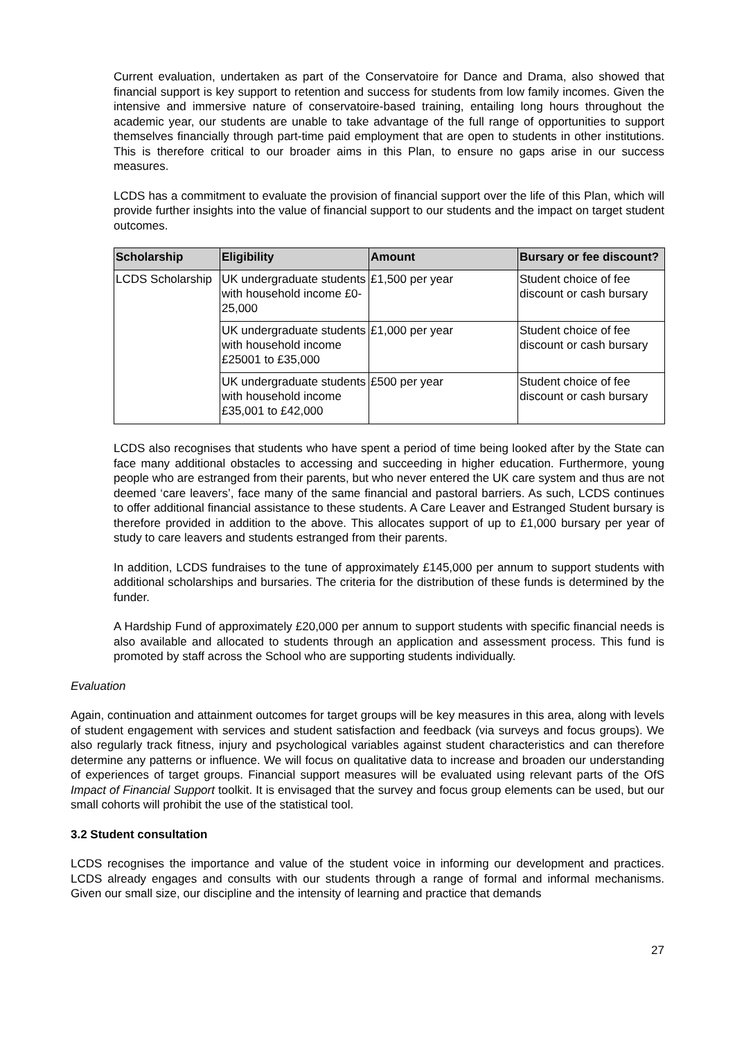Current evaluation, undertaken as part of the Conservatoire for Dance and Drama, also showed that financial support is key support to retention and success for students from low family incomes. Given the intensive and immersive nature of conservatoire-based training, entailing long hours throughout the academic year, our students are unable to take advantage of the full range of opportunities to support themselves financially through part-time paid employment that are open to students in other institutions. This is therefore critical to our broader aims in this Plan, to ensure no gaps arise in our success measures.
LCDS has a commitment to evaluate the provision of financial support over the life of this Plan, which will provide further insights into the value of financial support to our students and the impact on target student outcomes.
| Scholarship | Eligibility | Amount | Bursary or fee discount? |
| --- | --- | --- | --- |
| LCDS Scholarship | UK undergraduate students with household income £0-25,000 | £1,500 per year | Student choice of fee discount or cash bursary |
| | UK undergraduate students with household income £25001 to £35,000 | £1,000 per year | Student choice of fee discount or cash bursary |
| | UK undergraduate students with household income £35,001 to £42,000 | £500 per year | Student choice of fee discount or cash bursary |
LCDS also recognises that students who have spent a period of time being looked after by the State can face many additional obstacles to accessing and succeeding in higher education. Furthermore, young people who are estranged from their parents, but who never entered the UK care system and thus are not deemed ‘care leavers’, face many of the same financial and pastoral barriers. As such, LCDS continues to offer additional financial assistance to these students. A Care Leaver and Estranged Student bursary is therefore provided in addition to the above. This allocates support of up to £1,000 bursary per year of study to care leavers and students estranged from their parents.
In addition, LCDS fundraises to the tune of approximately £145,000 per annum to support students with additional scholarships and bursaries. The criteria for the distribution of these funds is determined by the funder.
A Hardship Fund of approximately £20,000 per annum to support students with specific financial needs is also available and allocated to students through an application and assessment process. This fund is promoted by staff across the School who are supporting students individually.
Evaluation
Again, continuation and attainment outcomes for target groups will be key measures in this area, along with levels of student engagement with services and student satisfaction and feedback (via surveys and focus groups). We also regularly track fitness, injury and psychological variables against student characteristics and can therefore determine any patterns or influence. We will focus on qualitative data to increase and broaden our understanding of experiences of target groups. Financial support measures will be evaluated using relevant parts of the OfS Impact of Financial Support toolkit. It is envisaged that the survey and focus group elements can be used, but our small cohorts will prohibit the use of the statistical tool.
3.2 Student consultation
LCDS recognises the importance and value of the student voice in informing our development and practices. LCDS already engages and consults with our students through a range of formal and informal mechanisms. Given our small size, our discipline and the intensity of learning and practice that demands
27